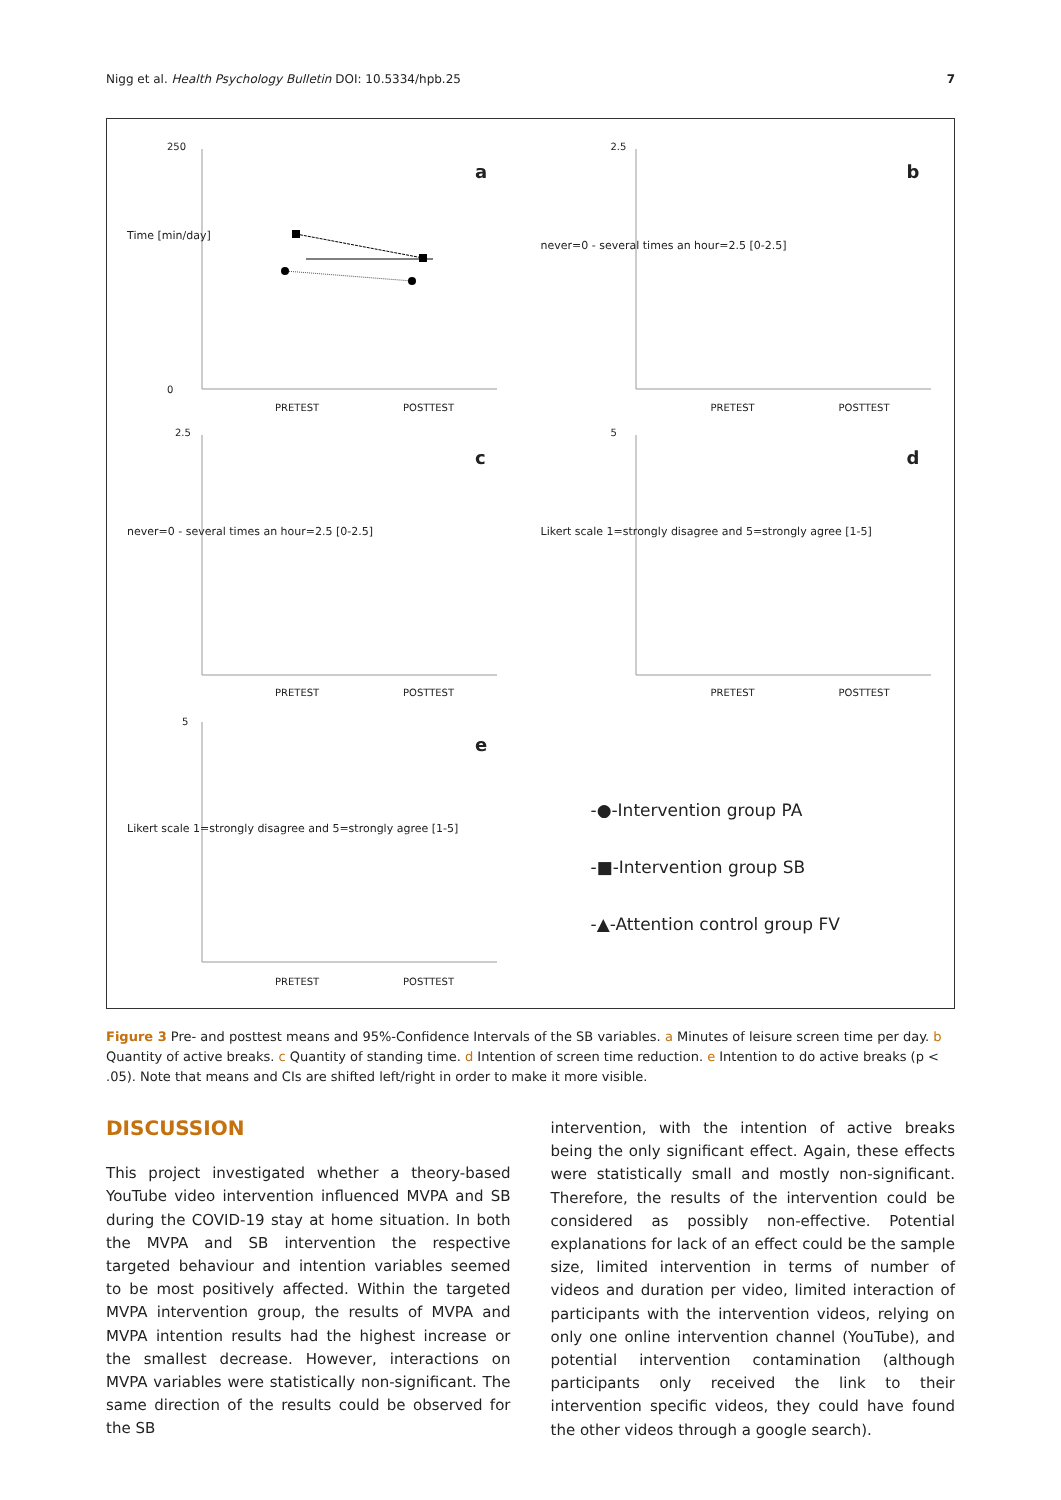Nigg et al. Health Psychology Bulletin DOI: 10.5334/hpb.25 7
250
0
a
PRETEST POSTTEST
Time [min/day]
2.5
b
PRETEST POSTTEST
never=0 - several times an hour=2.5 [0-2.5]
2.5
c
PRETEST POSTTEST
never=0 - several times an hour=2.5 [0-2.5]
5
d
PRETEST POSTTEST
Likert scale 1=strongly disagree and 5=strongly agree [1-5]
5
e
PRETEST POSTTEST
Likert scale 1=strongly disagree and 5=strongly agree [1-5]
-●-Intervention group PA
-■-Intervention group SB
-▲-Attention control group FV
Figure 3 Pre- and posttest means and 95%-Confidence Intervals of the SB variables. a Minutes of leisure screen time per day. b Quantity of active breaks. c Quantity of standing time. d Intention of screen time reduction. e Intention to do active breaks (p < .05). Note that means and CIs are shifted left/right in order to make it more visible.
DISCUSSION
This project investigated whether a theory-based YouTube video intervention influenced MVPA and SB during the COVID-19 stay at home situation. In both the MVPA and SB intervention the respective targeted behaviour and intention variables seemed to be most positively affected. Within the targeted MVPA intervention group, the results of MVPA and MVPA intention results had the highest increase or the smallest decrease. However, interactions on MVPA variables were statistically non-significant. The same direction of the results could be observed for the SB
intervention, with the intention of active breaks being the only significant effect. Again, these effects were statistically small and mostly non-significant. Therefore, the results of the intervention could be considered as possibly non-effective. Potential explanations for lack of an effect could be the sample size, limited intervention in terms of number of videos and duration per video, limited interaction of participants with the intervention videos, relying on only one online intervention channel (YouTube), and potential intervention contamination (although participants only received the link to their intervention specific videos, they could have found the other videos through a google search).